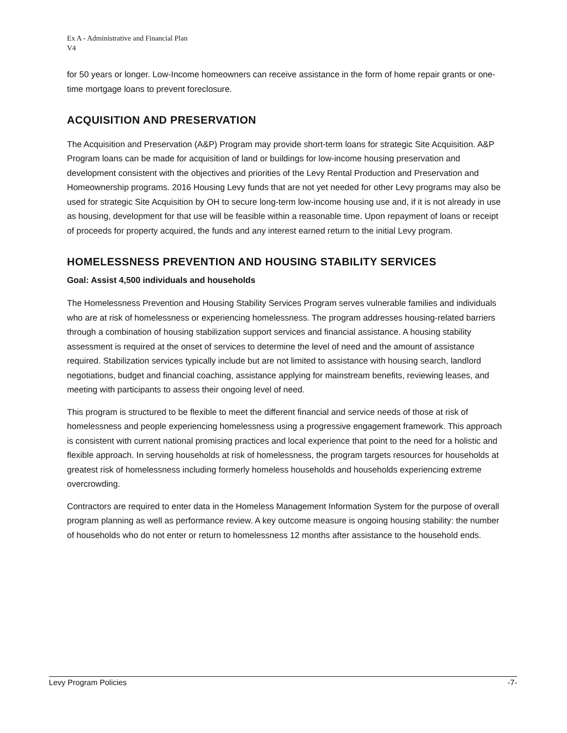Ex A - Administrative and Financial Plan
V4
for 50 years or longer. Low-Income homeowners can receive assistance in the form of home repair grants or one-time mortgage loans to prevent foreclosure.
ACQUISITION AND PRESERVATION
The Acquisition and Preservation (A&P) Program may provide short-term loans for strategic Site Acquisition. A&P Program loans can be made for acquisition of land or buildings for low-income housing preservation and development consistent with the objectives and priorities of the Levy Rental Production and Preservation and Homeownership programs. 2016 Housing Levy funds that are not yet needed for other Levy programs may also be used for strategic Site Acquisition by OH to secure long-term low-income housing use and, if it is not already in use as housing, development for that use will be feasible within a reasonable time. Upon repayment of loans or receipt of proceeds for property acquired, the funds and any interest earned return to the initial Levy program.
HOMELESSNESS PREVENTION AND HOUSING STABILITY SERVICES
Goal: Assist 4,500 individuals and households
The Homelessness Prevention and Housing Stability Services Program serves vulnerable families and individuals who are at risk of homelessness or experiencing homelessness. The program addresses housing-related barriers through a combination of housing stabilization support services and financial assistance. A housing stability assessment is required at the onset of services to determine the level of need and the amount of assistance required. Stabilization services typically include but are not limited to assistance with housing search, landlord negotiations, budget and financial coaching, assistance applying for mainstream benefits, reviewing leases, and meeting with participants to assess their ongoing level of need.
This program is structured to be flexible to meet the different financial and service needs of those at risk of homelessness and people experiencing homelessness using a progressive engagement framework. This approach is consistent with current national promising practices and local experience that point to the need for a holistic and flexible approach. In serving households at risk of homelessness, the program targets resources for households at greatest risk of homelessness including formerly homeless households and households experiencing extreme overcrowding.
Contractors are required to enter data in the Homeless Management Information System for the purpose of overall program planning as well as performance review. A key outcome measure is ongoing housing stability: the number of households who do not enter or return to homelessness 12 months after assistance to the household ends.
Levy Program Policies -7-